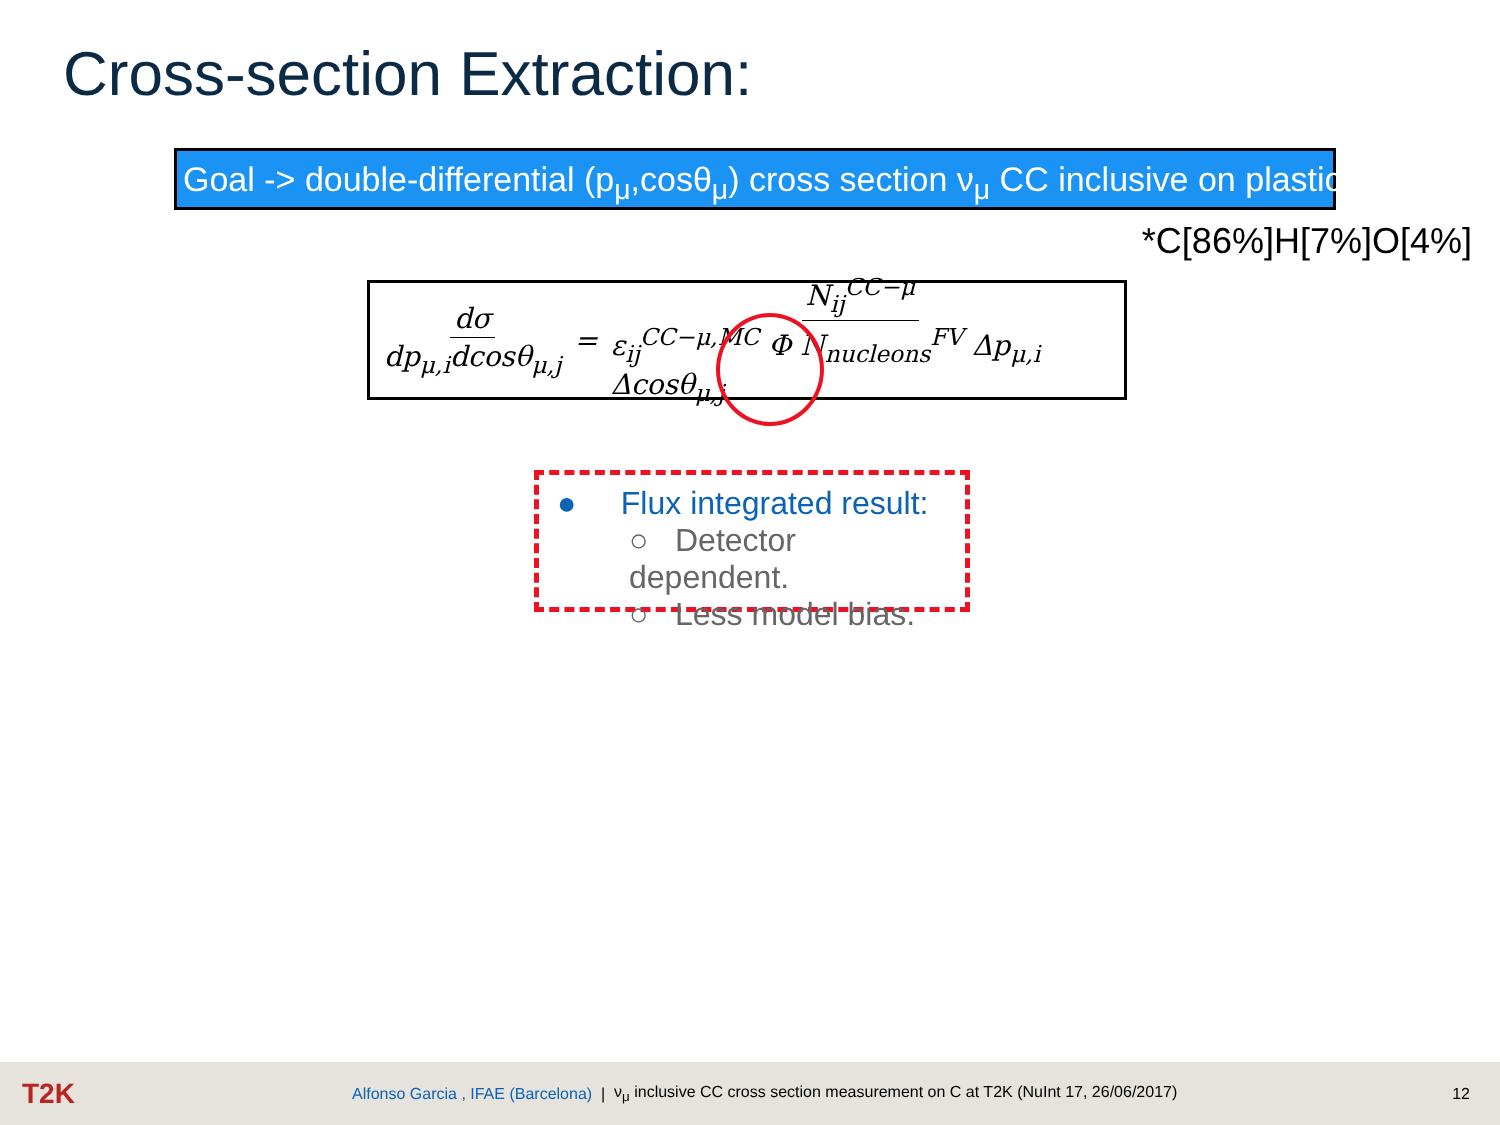Cross-section Extraction:
Goal -> double-differential (p<sub>μ</sub>,cosθ<sub>μ</sub>) cross section ν<sub>μ</sub> CC inclusive on plastic*
*C[86%]H[7%]O[4%]
dσ dp<sub>μ,i</sub>dcosθ<sub>μ,j</sub> = N<sub>ij</sub><sup>CC−μ</sup> ε<sub>ij</sub><sup>CC−μ,MC</sup> Φ N<sub>nucleons</sub><sup>FV</sup> Δp<sub>μ,i</sub> Δcosθ<sub>μ,j</sub>
● Flux integrated result:
○ Detector dependent.
○ Less model bias.
T2K Alfonso Garcia , IFAE (Barcelona) | ν<sub>μ</sub> inclusive CC cross section measurement on C at T2K (NuInt 17, 26/06/2017) 12